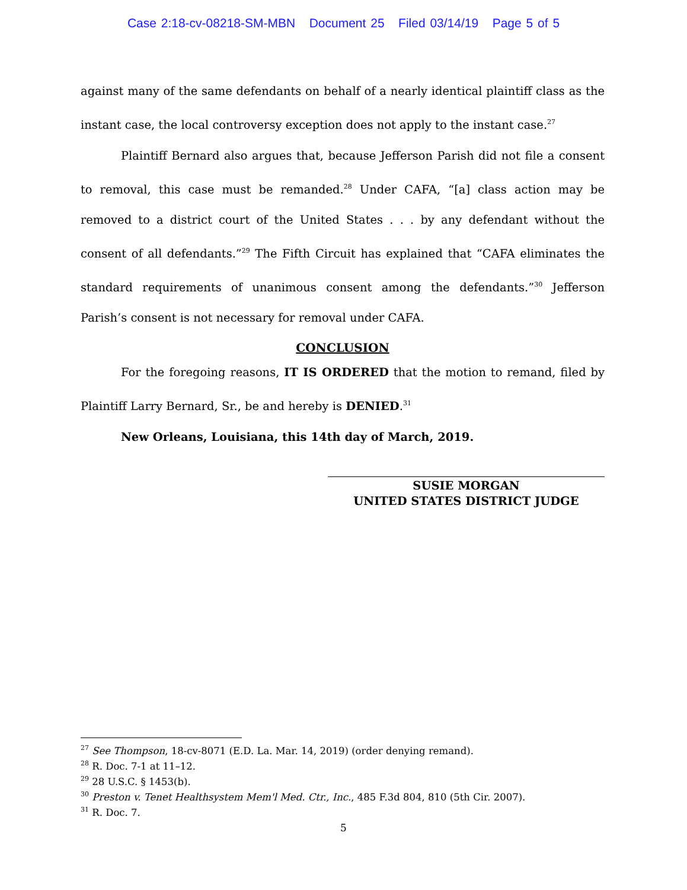Case 2:18-cv-08218-SM-MBN Document 25 Filed 03/14/19 Page 5 of 5
against many of the same defendants on behalf of a nearly identical plaintiff class as the instant case, the local controversy exception does not apply to the instant case.<sup>27</sup>
Plaintiff Bernard also argues that, because Jefferson Parish did not file a consent to removal, this case must be remanded.<sup>28</sup> Under CAFA, “[a] class action may be removed to a district court of the United States . . . by any defendant without the consent of all defendants.”<sup>29</sup> The Fifth Circuit has explained that “CAFA eliminates the standard requirements of unanimous consent among the defendants.”<sup>30</sup> Jefferson Parish’s consent is not necessary for removal under CAFA.
CONCLUSION
For the foregoing reasons, IT IS ORDERED that the motion to remand, filed by Plaintiff Larry Bernard, Sr., be and hereby is DENIED.<sup>31</sup>
New Orleans, Louisiana, this 14th day of March, 2019.
SUSIE MORGAN
UNITED STATES DISTRICT JUDGE
<sup>27</sup> See Thompson, 18-cv-8071 (E.D. La. Mar. 14, 2019) (order denying remand).
<sup>28</sup> R. Doc. 7-1 at 11–12.
<sup>29</sup> 28 U.S.C. § 1453(b).
<sup>30</sup> Preston v. Tenet Healthsystem Mem'l Med. Ctr., Inc., 485 F.3d 804, 810 (5th Cir. 2007).
<sup>31</sup> R. Doc. 7.
5